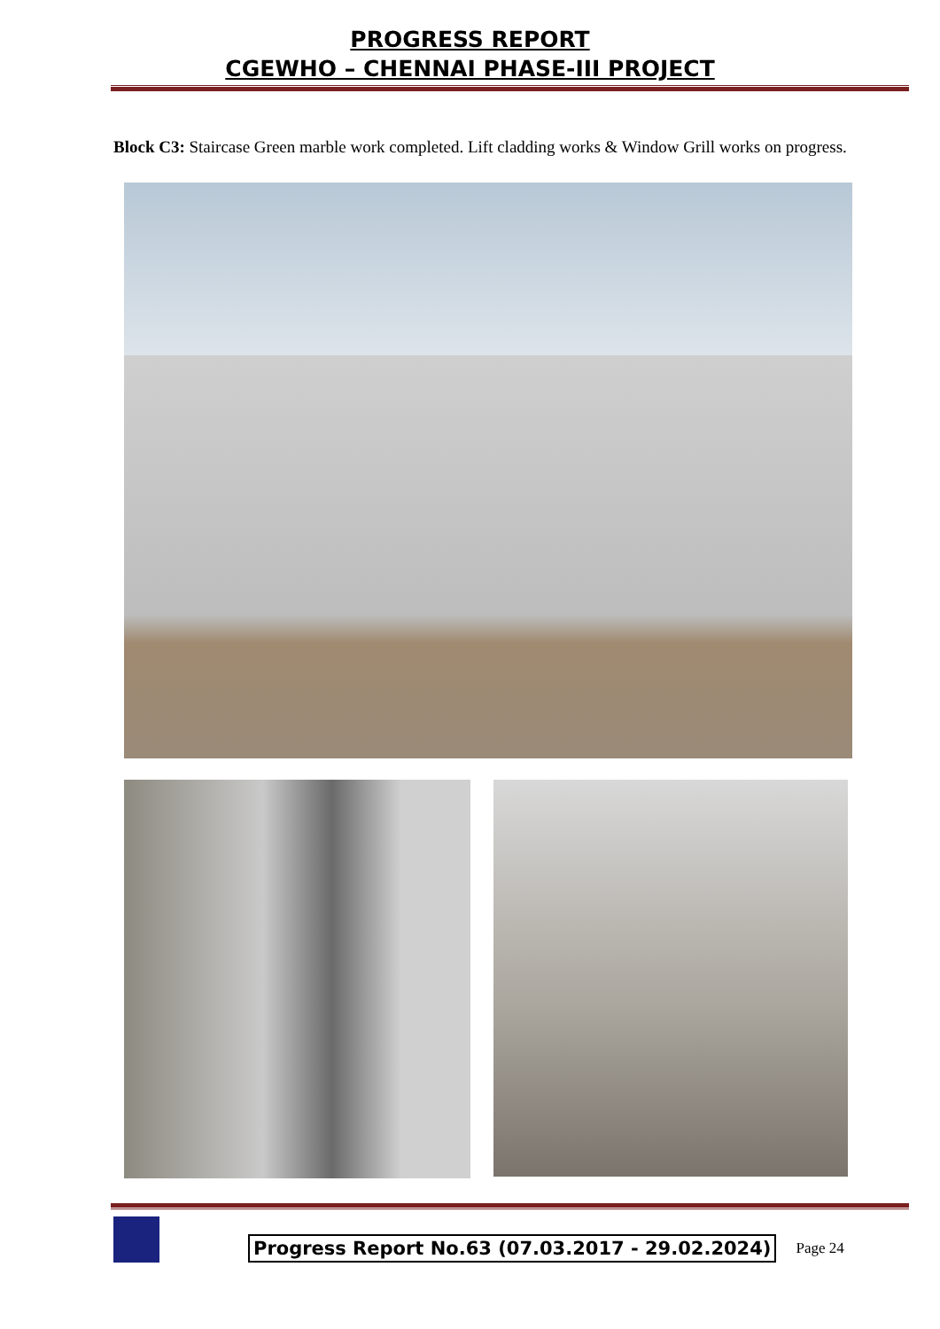PROGRESS REPORT
CGEWHO – CHENNAI PHASE-III PROJECT
Block C3: Staircase Green marble work completed. Lift cladding works & Window Grill works on progress.
Progress Report No.63 (07.03.2017 - 29.02.2024)
Page 24